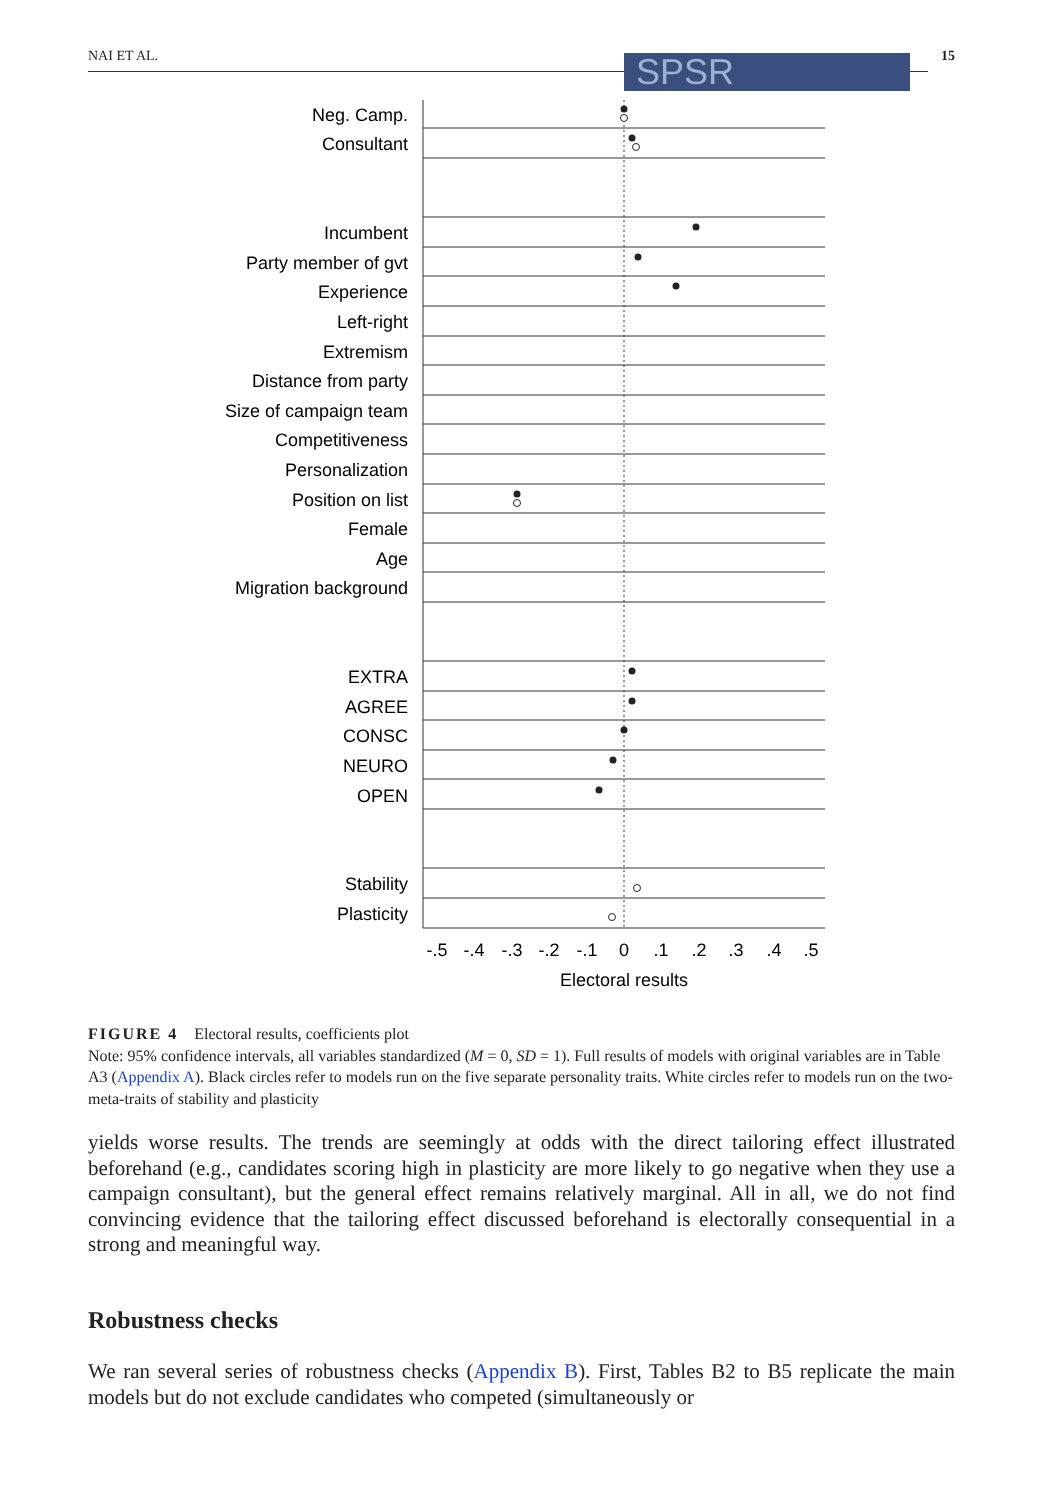NAI ET AL. 15 SPSR
Neg. Camp.
Consultant
Incumbent
Party member of gvt
Experience
Left-right
Extremism
Distance from party
Size of campaign team
Competitiveness
Personalization
Position on list
Female
Age
Migration background
EXTRA
AGREE
CONSC
NEURO
OPEN
Stability
Plasticity
-.5
-.4
-.3
-.2
-.1
0
.1
.2
.3
.4
.5
Electoral results
FIGURE 4 Electoral results, coefficients plot
Note: 95% confidence intervals, all variables standardized (M = 0, SD = 1). Full results of models with original variables are in Table A3 (Appendix A). Black circles refer to models run on the five separate personality traits. White circles refer to models run on the two-meta-traits of stability and plasticity
yields worse results. The trends are seemingly at odds with the direct tailoring effect illustrated beforehand (e.g., candidates scoring high in plasticity are more likely to go negative when they use a campaign consultant), but the general effect remains relatively marginal. All in all, we do not find convincing evidence that the tailoring effect discussed beforehand is electorally consequential in a strong and meaningful way.
Robustness checks
We ran several series of robustness checks (Appendix B). First, Tables B2 to B5 replicate the main models but do not exclude candidates who competed (simultaneously or